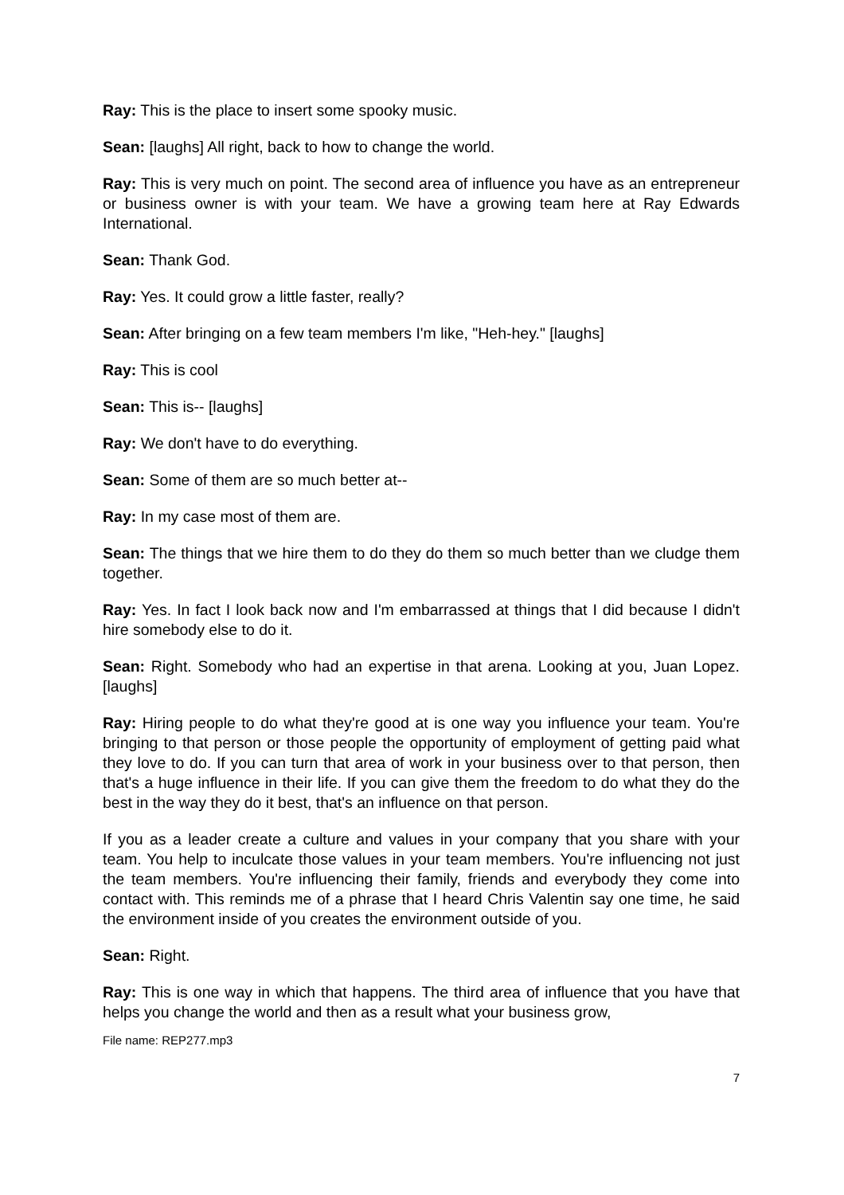Ray: This is the place to insert some spooky music.
Sean: [laughs] All right, back to how to change the world.
Ray: This is very much on point. The second area of influence you have as an entrepreneur or business owner is with your team. We have a growing team here at Ray Edwards International.
Sean: Thank God.
Ray: Yes. It could grow a little faster, really?
Sean: After bringing on a few team members I'm like, "Heh-hey." [laughs]
Ray: This is cool
Sean: This is-- [laughs]
Ray: We don't have to do everything.
Sean: Some of them are so much better at--
Ray: In my case most of them are.
Sean: The things that we hire them to do they do them so much better than we cludge them together.
Ray: Yes. In fact I look back now and I'm embarrassed at things that I did because I didn't hire somebody else to do it.
Sean: Right. Somebody who had an expertise in that arena. Looking at you, Juan Lopez. [laughs]
Ray: Hiring people to do what they're good at is one way you influence your team. You're bringing to that person or those people the opportunity of employment of getting paid what they love to do. If you can turn that area of work in your business over to that person, then that's a huge influence in their life. If you can give them the freedom to do what they do the best in the way they do it best, that's an influence on that person.
If you as a leader create a culture and values in your company that you share with your team. You help to inculcate those values in your team members. You're influencing not just the team members. You're influencing their family, friends and everybody they come into contact with. This reminds me of a phrase that I heard Chris Valentin say one time, he said the environment inside of you creates the environment outside of you.
Sean: Right.
Ray: This is one way in which that happens. The third area of influence that you have that helps you change the world and then as a result what your business grow,
File name: REP277.mp3
7